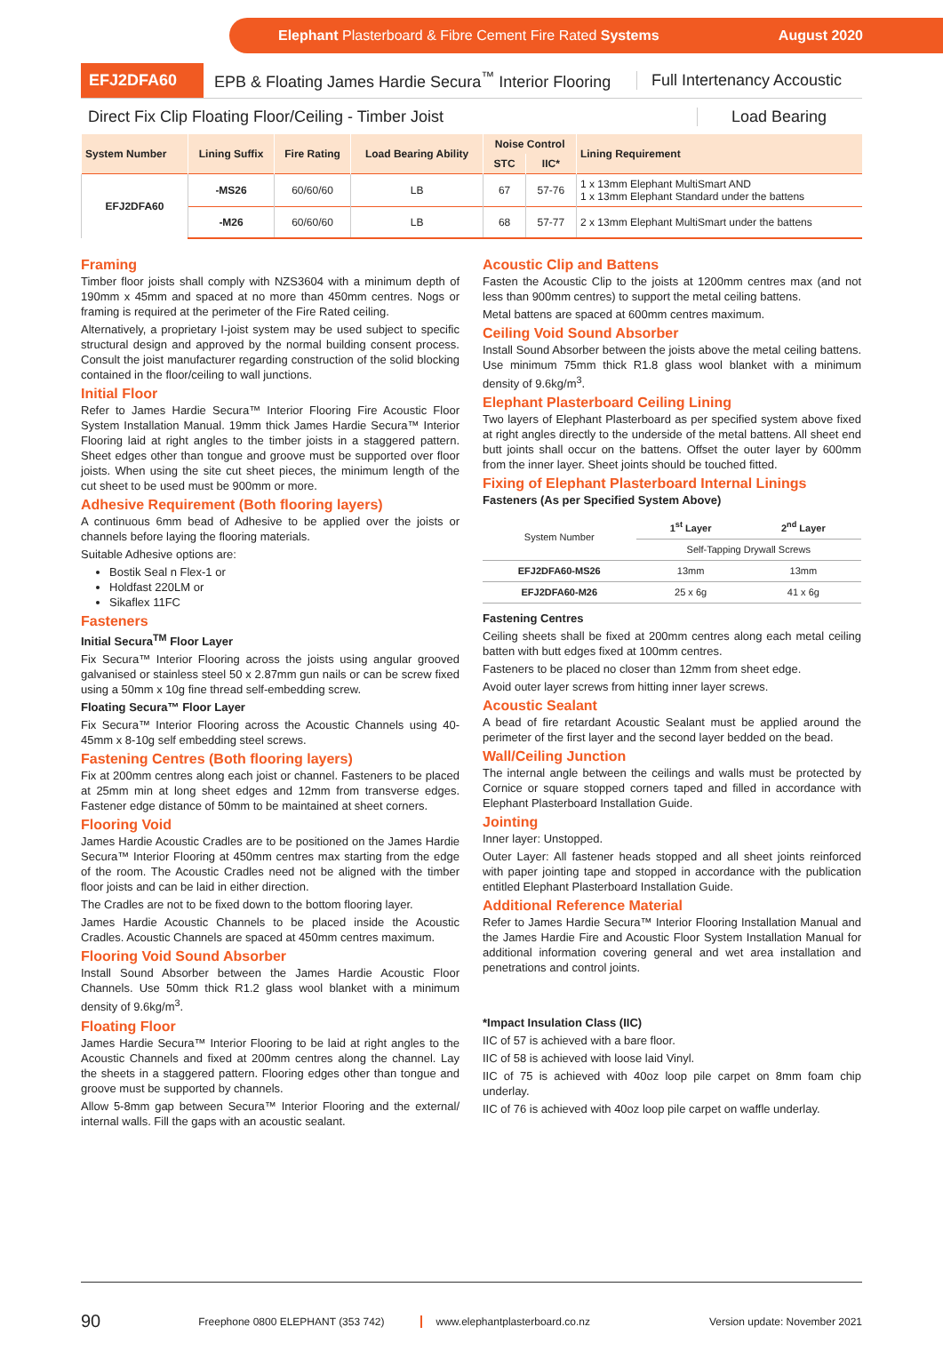Elephant Plasterboard & Fibre Cement Fire Rated Systems August 2020
EFJ2DFA60 EPB & Floating James Hardie Secura<sup>™</sup> Interior Flooring Full Intertenancy Accoustic
Direct Fix Clip Floating Floor/Ceiling - Timber Joist Load Bearing
| System Number | Lining Suffix | Fire Rating | Load Bearing Ability | Noise Control | | Lining Requirement |
| --- | --- | --- | --- | --- | --- | --- |
| | | | | STC | IIC* | |
| EFJ2DFA60 | -MS26 | 60/60/60 | LB | 67 | 57-76 | 1 x 13mm Elephant MultiSmart AND 1 x 13mm Elephant Standard under the battens |
| | -M26 | 60/60/60 | LB | 68 | 57-77 | 2 x 13mm Elephant MultiSmart under the battens |
Framing
Timber floor joists shall comply with NZS3604 with a minimum depth of 190mm x 45mm and spaced at no more than 450mm centres. Nogs or framing is required at the perimeter of the Fire Rated ceiling.
Alternatively, a proprietary I-joist system may be used subject to specific structural design and approved by the normal building consent process. Consult the joist manufacturer regarding construction of the solid blocking contained in the floor/ceiling to wall junctions.
Initial Floor
Refer to James Hardie Secura™ Interior Flooring Fire Acoustic Floor System Installation Manual. 19mm thick James Hardie Secura™ Interior Flooring laid at right angles to the timber joists in a staggered pattern. Sheet edges other than tongue and groove must be supported over floor joists. When using the site cut sheet pieces, the minimum length of the cut sheet to be used must be 900mm or more.
Adhesive Requirement (Both flooring layers)
A continuous 6mm bead of Adhesive to be applied over the joists or channels before laying the flooring materials.
Suitable Adhesive options are:
Bostik Seal n Flex-1 or
Holdfast 220LM or
Sikaflex 11FC
Fasteners
Initial Secura<sup>TM</sup> Floor Layer
Fix Secura™ Interior Flooring across the joists using angular grooved galvanised or stainless steel 50 x 2.87mm gun nails or can be screw fixed using a 50mm x 10g fine thread self-embedding screw.
Floating Secura™ Floor Layer
Fix Secura™ Interior Flooring across the Acoustic Channels using 40-45mm x 8-10g self embedding steel screws.
Fastening Centres (Both flooring layers)
Fix at 200mm centres along each joist or channel. Fasteners to be placed at 25mm min at long sheet edges and 12mm from transverse edges. Fastener edge distance of 50mm to be maintained at sheet corners.
Flooring Void
James Hardie Acoustic Cradles are to be positioned on the James Hardie Secura™ Interior Flooring at 450mm centres max starting from the edge of the room. The Acoustic Cradles need not be aligned with the timber floor joists and can be laid in either direction.
The Cradles are not to be fixed down to the bottom flooring layer.
James Hardie Acoustic Channels to be placed inside the Acoustic Cradles. Acoustic Channels are spaced at 450mm centres maximum.
Flooring Void Sound Absorber
Install Sound Absorber between the James Hardie Acoustic Floor Channels. Use 50mm thick R1.2 glass wool blanket with a minimum density of 9.6kg/m<sup>3</sup>.
Floating Floor
James Hardie Secura™ Interior Flooring to be laid at right angles to the Acoustic Channels and fixed at 200mm centres along the channel. Lay the sheets in a staggered pattern. Flooring edges other than tongue and groove must be supported by channels.
Allow 5-8mm gap between Secura™ Interior Flooring and the external/ internal walls. Fill the gaps with an acoustic sealant.
Acoustic Clip and Battens
Fasten the Acoustic Clip to the joists at 1200mm centres max (and not less than 900mm centres) to support the metal ceiling battens.
Metal battens are spaced at 600mm centres maximum.
Ceiling Void Sound Absorber
Install Sound Absorber between the joists above the metal ceiling battens. Use minimum 75mm thick R1.8 glass wool blanket with a minimum density of 9.6kg/m<sup>3</sup>.
Elephant Plasterboard Ceiling Lining
Two layers of Elephant Plasterboard as per specified system above fixed at right angles directly to the underside of the metal battens. All sheet end butt joints shall occur on the battens. Offset the outer layer by 600mm from the inner layer. Sheet joints should be touched fitted.
Fixing of Elephant Plasterboard Internal Linings
Fasteners (As per Specified System Above)
| System Number | 1<sup>st</sup> Layer | 2<sup>nd</sup> Layer |
| --- | --- | --- |
| | Self-Tapping Drywall Screws | |
| EFJ2DFA60-MS26 | 13mm | 13mm |
| EFJ2DFA60-M26 | 25 x 6g | 41 x 6g |
Fastening Centres
Ceiling sheets shall be fixed at 200mm centres along each metal ceiling batten with butt edges fixed at 100mm centres.
Fasteners to be placed no closer than 12mm from sheet edge.
Avoid outer layer screws from hitting inner layer screws.
Acoustic Sealant
A bead of fire retardant Acoustic Sealant must be applied around the perimeter of the first layer and the second layer bedded on the bead.
Wall/Ceiling Junction
The internal angle between the ceilings and walls must be protected by Cornice or square stopped corners taped and filled in accordance with Elephant Plasterboard Installation Guide.
Jointing
Inner layer: Unstopped.
Outer Layer: All fastener heads stopped and all sheet joints reinforced with paper jointing tape and stopped in accordance with the publication entitled Elephant Plasterboard Installation Guide.
Additional Reference Material
Refer to James Hardie Secura™ Interior Flooring Installation Manual and the James Hardie Fire and Acoustic Floor System Installation Manual for additional information covering general and wet area installation and penetrations and control joints.
*Impact Insulation Class (IIC)
IIC of 57 is achieved with a bare floor.
IIC of 58 is achieved with loose laid Vinyl.
IIC of 75 is achieved with 40oz loop pile carpet on 8mm foam chip underlay.
IIC of 76 is achieved with 40oz loop pile carpet on waffle underlay.
90 Freephone 0800 ELEPHANT (353 742) www.elephantplasterboard.co.nz Version update: November 2021